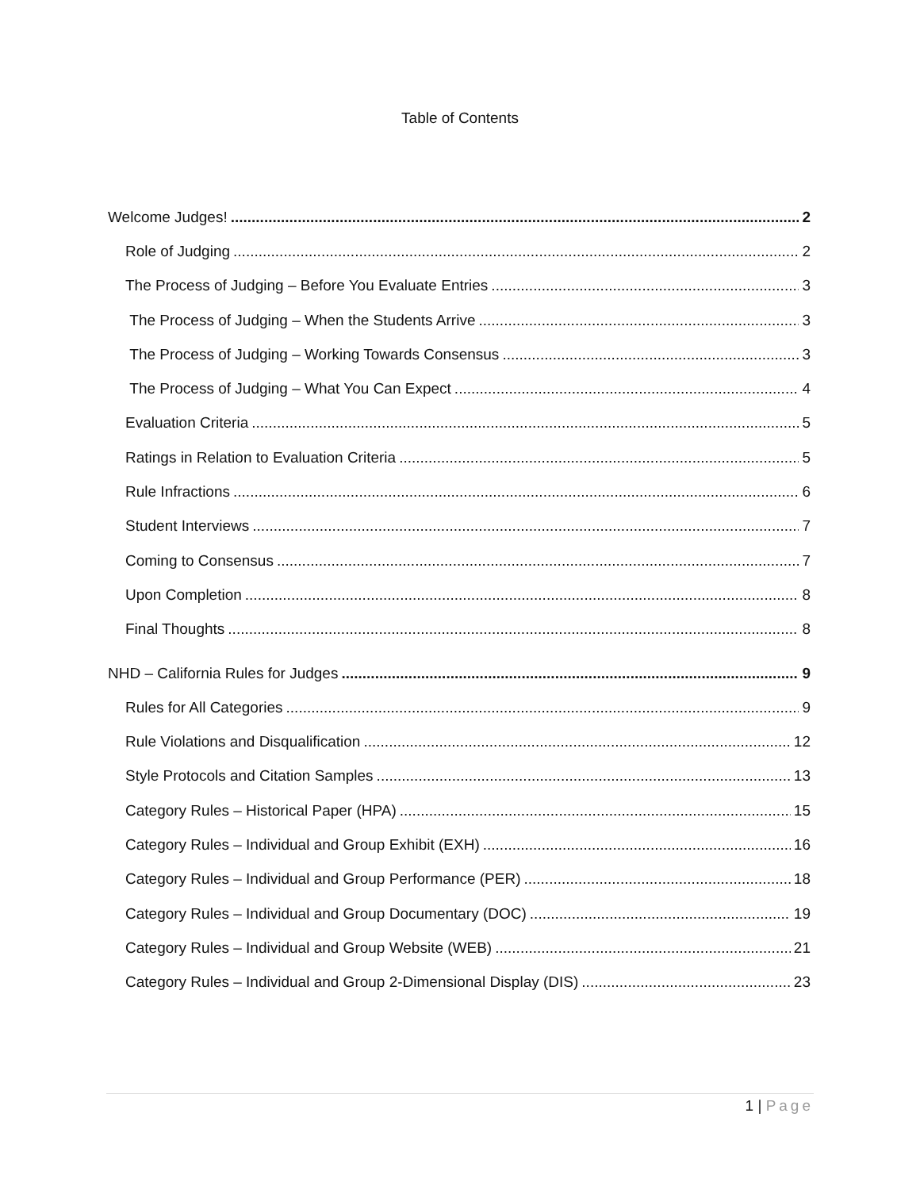Table of Contents
Welcome Judges! 2
Role of Judging 2
The Process of Judging – Before You Evaluate Entries 3
The Process of Judging – When the Students Arrive 3
The Process of Judging – Working Towards Consensus 3
The Process of Judging – What You Can Expect 4
Evaluation Criteria 5
Ratings in Relation to Evaluation Criteria 5
Rule Infractions 6
Student Interviews 7
Coming to Consensus 7
Upon Completion 8
Final Thoughts 8
NHD – California Rules for Judges 9
Rules for All Categories 9
Rule Violations and Disqualification 12
Style Protocols and Citation Samples 13
Category Rules – Historical Paper (HPA) 15
Category Rules – Individual and Group Exhibit (EXH) 16
Category Rules – Individual and Group Performance (PER) 18
Category Rules – Individual and Group Documentary (DOC) 19
Category Rules – Individual and Group Website (WEB) 21
Category Rules – Individual and Group 2-Dimensional Display (DIS) 23
1 | Page